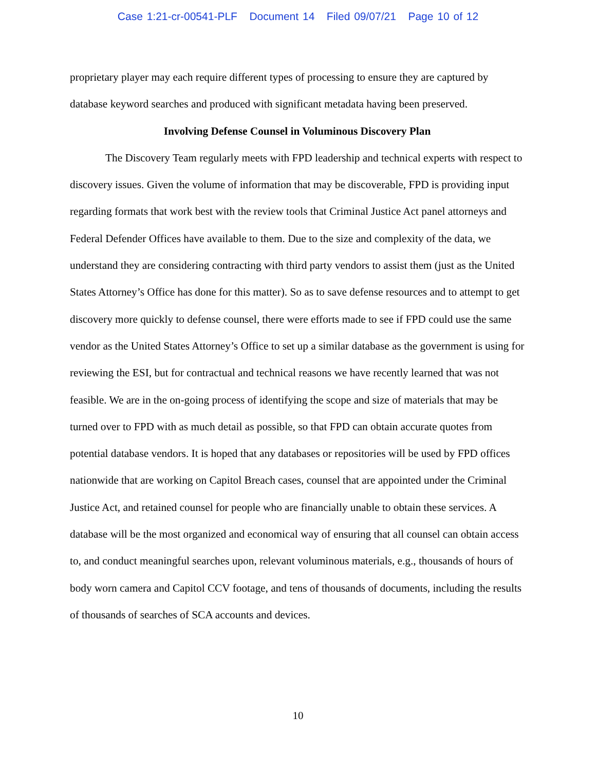Case 1:21-cr-00541-PLF Document 14 Filed 09/07/21 Page 10 of 12
proprietary player may each require different types of processing to ensure they are captured by database keyword searches and produced with significant metadata having been preserved.
Involving Defense Counsel in Voluminous Discovery Plan
The Discovery Team regularly meets with FPD leadership and technical experts with respect to discovery issues. Given the volume of information that may be discoverable, FPD is providing input regarding formats that work best with the review tools that Criminal Justice Act panel attorneys and Federal Defender Offices have available to them. Due to the size and complexity of the data, we understand they are considering contracting with third party vendors to assist them (just as the United States Attorney’s Office has done for this matter). So as to save defense resources and to attempt to get discovery more quickly to defense counsel, there were efforts made to see if FPD could use the same vendor as the United States Attorney’s Office to set up a similar database as the government is using for reviewing the ESI, but for contractual and technical reasons we have recently learned that was not feasible. We are in the on-going process of identifying the scope and size of materials that may be turned over to FPD with as much detail as possible, so that FPD can obtain accurate quotes from potential database vendors. It is hoped that any databases or repositories will be used by FPD offices nationwide that are working on Capitol Breach cases, counsel that are appointed under the Criminal Justice Act, and retained counsel for people who are financially unable to obtain these services. A database will be the most organized and economical way of ensuring that all counsel can obtain access to, and conduct meaningful searches upon, relevant voluminous materials, e.g., thousands of hours of body worn camera and Capitol CCV footage, and tens of thousands of documents, including the results of thousands of searches of SCA accounts and devices.
10